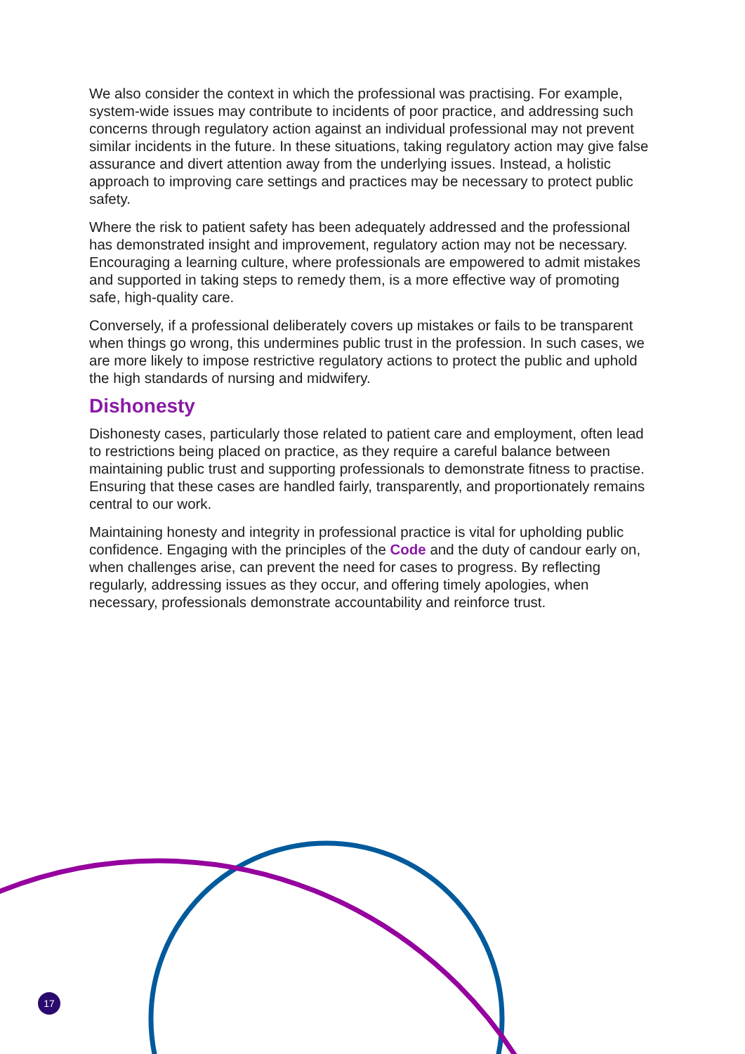We also consider the context in which the professional was practising. For example, system-wide issues may contribute to incidents of poor practice, and addressing such concerns through regulatory action against an individual professional may not prevent similar incidents in the future. In these situations, taking regulatory action may give false assurance and divert attention away from the underlying issues. Instead, a holistic approach to improving care settings and practices may be necessary to protect public safety.
Where the risk to patient safety has been adequately addressed and the professional has demonstrated insight and improvement, regulatory action may not be necessary. Encouraging a learning culture, where professionals are empowered to admit mistakes and supported in taking steps to remedy them, is a more effective way of promoting safe, high-quality care.
Conversely, if a professional deliberately covers up mistakes or fails to be transparent when things go wrong, this undermines public trust in the profession. In such cases, we are more likely to impose restrictive regulatory actions to protect the public and uphold the high standards of nursing and midwifery.
Dishonesty
Dishonesty cases, particularly those related to patient care and employment, often lead to restrictions being placed on practice, as they require a careful balance between maintaining public trust and supporting professionals to demonstrate fitness to practise. Ensuring that these cases are handled fairly, transparently, and proportionately remains central to our work.
Maintaining honesty and integrity in professional practice is vital for upholding public confidence. Engaging with the principles of the Code and the duty of candour early on, when challenges arise, can prevent the need for cases to progress. By reflecting regularly, addressing issues as they occur, and offering timely apologies, when necessary, professionals demonstrate accountability and reinforce trust.
17